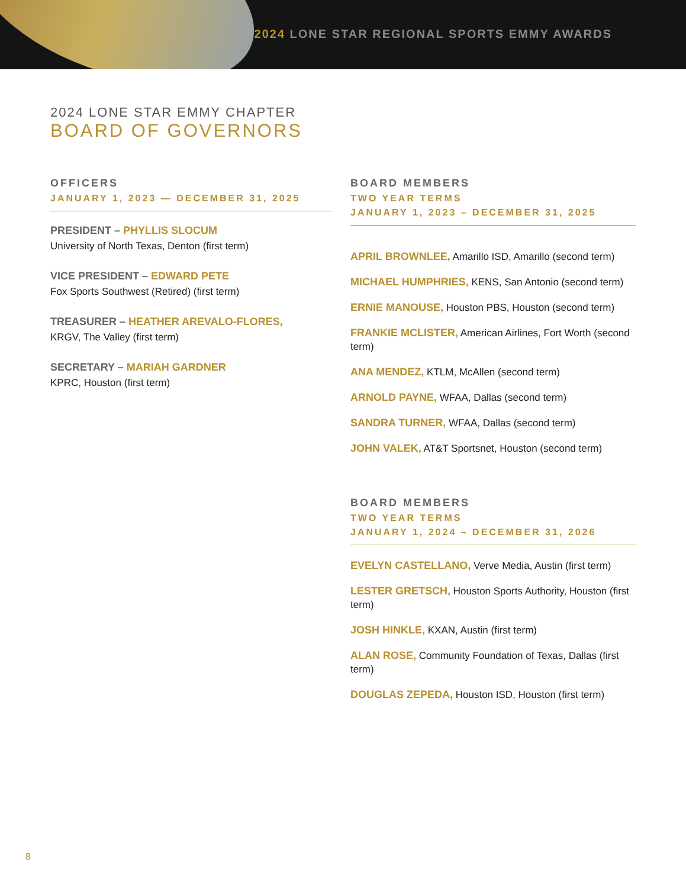2024 LONE STAR REGIONAL SPORTS EMMY AWARDS
2024 LONE STAR EMMY CHAPTER
BOARD OF GOVERNORS
OFFICERS
JANUARY 1, 2023 — DECEMBER 31, 2025
PRESIDENT – PHYLLIS SLOCUM
University of North Texas, Denton (first term)
VICE PRESIDENT – EDWARD PETE
Fox Sports Southwest (Retired) (first term)
TREASURER – HEATHER AREVALO-FLORES,
KRGV, The Valley (first term)
SECRETARY – MARIAH GARDNER
KPRC, Houston (first term)
BOARD MEMBERS
TWO YEAR TERMS
JANUARY 1, 2023 – DECEMBER 31, 2025
APRIL BROWNLEE, Amarillo ISD, Amarillo (second term)
MICHAEL HUMPHRIES, KENS, San Antonio (second term)
ERNIE MANOUSE, Houston PBS, Houston (second term)
FRANKIE MCLISTER, American Airlines, Fort Worth (second term)
ANA MENDEZ, KTLM, McAllen (second term)
ARNOLD PAYNE, WFAA, Dallas (second term)
SANDRA TURNER, WFAA, Dallas (second term)
JOHN VALEK, AT&T Sportsnet, Houston (second term)
BOARD MEMBERS
TWO YEAR TERMS
JANUARY 1, 2024 – DECEMBER 31, 2026
EVELYN CASTELLANO, Verve Media, Austin (first term)
LESTER GRETSCH, Houston Sports Authority, Houston (first term)
JOSH HINKLE, KXAN, Austin (first term)
ALAN ROSE, Community Foundation of Texas, Dallas (first term)
DOUGLAS ZEPEDA, Houston ISD, Houston (first term)
8